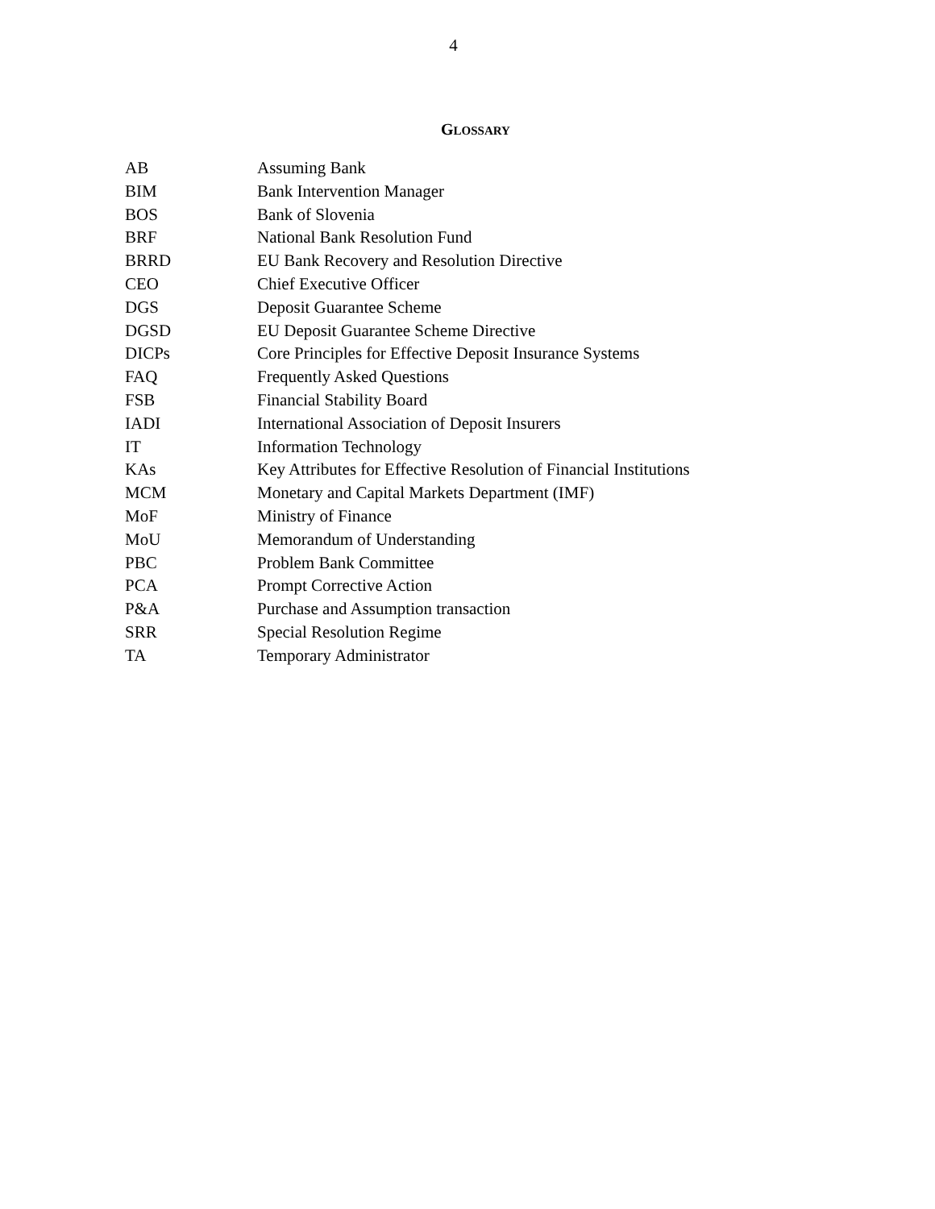4
GLOSSARY
| AB | Assuming Bank |
| BIM | Bank Intervention Manager |
| BOS | Bank of Slovenia |
| BRF | National Bank Resolution Fund |
| BRRD | EU Bank Recovery and Resolution Directive |
| CEO | Chief Executive Officer |
| DGS | Deposit Guarantee Scheme |
| DGSD | EU Deposit Guarantee Scheme Directive |
| DICPs | Core Principles for Effective Deposit Insurance Systems |
| FAQ | Frequently Asked Questions |
| FSB | Financial Stability Board |
| IADI | International Association of Deposit Insurers |
| IT | Information Technology |
| KAs | Key Attributes for Effective Resolution of Financial Institutions |
| MCM | Monetary and Capital Markets Department (IMF) |
| MoF | Ministry of Finance |
| MoU | Memorandum of Understanding |
| PBC | Problem Bank Committee |
| PCA | Prompt Corrective Action |
| P&A | Purchase and Assumption transaction |
| SRR | Special Resolution Regime |
| TA | Temporary Administrator |